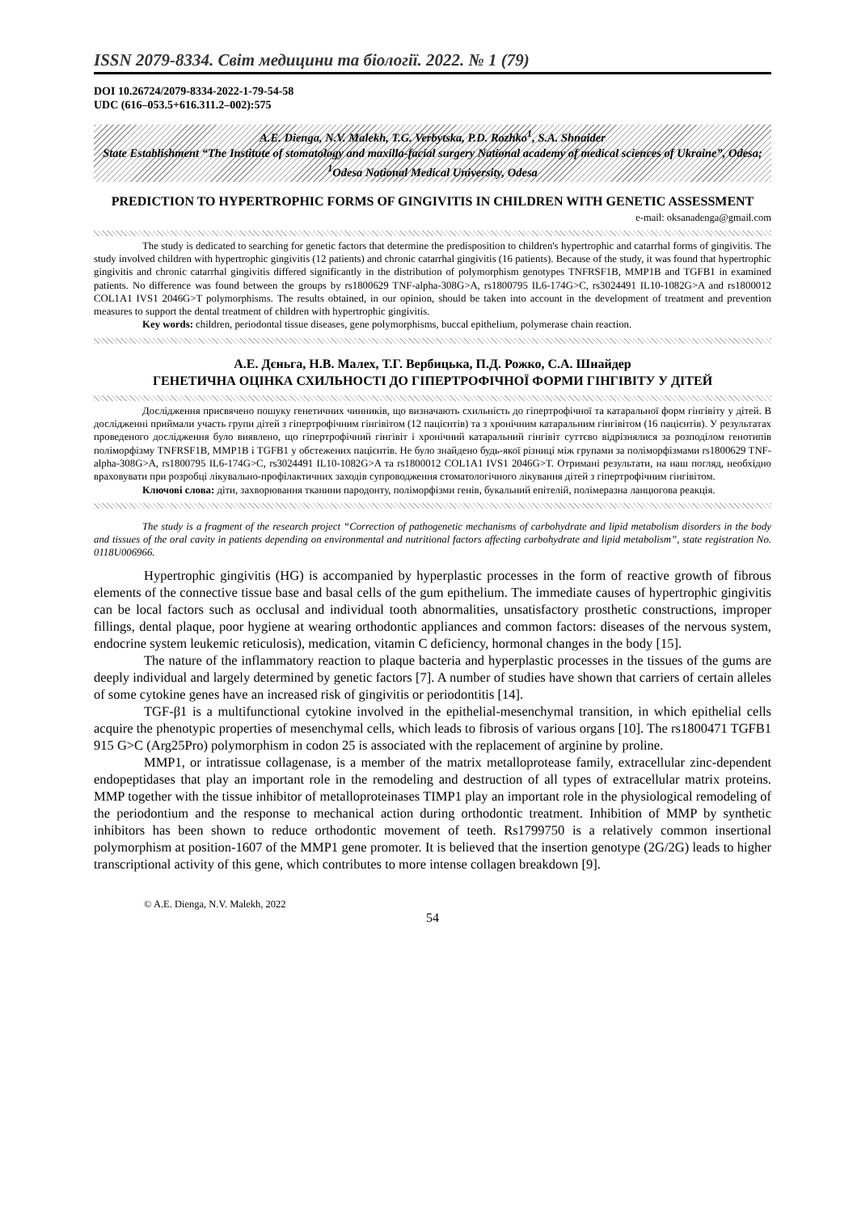ISSN 2079-8334. Світ медицини та біології. 2022. № 1 (79)
DOI 10.26724/2079-8334-2022-1-79-54-58
UDC (616–053.5+616.311.2–002):575
A.E. Dienga, N.V. Malekh, T.G. Verbytska, P.D. Rozhko<sup>1</sup>, S.A. Shnaider
State Establishment “The Institute of stomatology and maxilla-facial surgery National academy of medical sciences of Ukraine”, Odesa; <sup>1</sup>Odesa National Medical University, Odesa
PREDICTION TO HYPERTROPHIC FORMS OF GINGIVITIS IN CHILDREN WITH GENETIC ASSESSMENT
e-mail: oksanadenga@gmail.com
The study is dedicated to searching for genetic factors that determine the predisposition to children's hypertrophic and catarrhal forms of gingivitis. The study involved children with hypertrophic gingivitis (12 patients) and chronic catarrhal gingivitis (16 patients). Because of the study, it was found that hypertrophic gingivitis and chronic catarrhal gingivitis differed significantly in the distribution of polymorphism genotypes TNFRSF1B, MMP1B and TGFB1 in examined patients. No difference was found between the groups by rs1800629 TNF-alpha-308G>A, rs1800795 IL6-174G>C, rs3024491 IL10-1082G>A and rs1800012 COL1A1 IVS1 2046G>T polymorphisms. The results obtained, in our opinion, should be taken into account in the development of treatment and prevention measures to support the dental treatment of children with hypertrophic gingivitis.
Key words: children, periodontal tissue diseases, gene polymorphisms, buccal epithelium, polymerase chain reaction.
А.Е. Дєньга, Н.В. Малех, Т.Г. Вербицька, П.Д. Рожко, С.А. Шнайдер
ГЕНЕТИЧНА ОЦІНКА СХИЛЬНОСТІ ДО ГІПЕРТРОФІЧНОЇ ФОРМИ ГІНГІВІТУ У ДІТЕЙ
Дослідження присвячено пошуку генетичних чинників, що визначають схильність до гіпертрофічної та катаральної форм гінгівіту у дітей. В дослідженні приймали участь групи дітей з гіпертрофічним гінгівітом (12 пацієнтів) та з хронічним катаральним гінгівітом (16 пацієнтів). У результатах проведеного дослідження було виявлено, що гіпертрофічний гінгівіт і хронічний катаральний гінгівіт суттєво відрізнялися за розподілом генотипів поліморфізму TNFRSF1B, MMP1B і TGFB1 у обстежених пацієнтів. Не було знайдено будь-якої різниці між групами за поліморфізмами rs1800629 TNF-alpha-308G>A, rs1800795 IL6-174G>C, rs3024491 IL10-1082G>A та rs1800012 COL1A1 IVS1 2046G>T. Отримані результати, на наш погляд, необхідно враховувати при розробці лікувально-профілактичних заходів супроводження стоматологічного лікування дітей з гіпертрофічним гінгівітом.
Ключові слова: діти, захворювання тканини пародонту, поліморфізми генів, букальний епітелій, полімеразна ланцюгова реакція.
The study is a fragment of the research project “Correction of pathogenetic mechanisms of carbohydrate and lipid metabolism disorders in the body and tissues of the oral cavity in patients depending on environmental and nutritional factors affecting carbohydrate and lipid metabolism”, state registration No. 0118U006966.
Hypertrophic gingivitis (HG) is accompanied by hyperplastic processes in the form of reactive growth of fibrous elements of the connective tissue base and basal cells of the gum epithelium. The immediate causes of hypertrophic gingivitis can be local factors such as occlusal and individual tooth abnormalities, unsatisfactory prosthetic constructions, improper fillings, dental plaque, poor hygiene at wearing orthodontic appliances and common factors: diseases of the nervous system, endocrine system leukemic reticulosis), medication, vitamin C deficiency, hormonal changes in the body [15].
The nature of the inflammatory reaction to plaque bacteria and hyperplastic processes in the tissues of the gums are deeply individual and largely determined by genetic factors [7]. A number of studies have shown that carriers of certain alleles of some cytokine genes have an increased risk of gingivitis or periodontitis [14].
TGF-β1 is a multifunctional cytokine involved in the epithelial-mesenchymal transition, in which epithelial cells acquire the phenotypic properties of mesenchymal cells, which leads to fibrosis of various organs [10]. The rs1800471 TGFB1 915 G>C (Arg25Pro) polymorphism in codon 25 is associated with the replacement of arginine by proline.
MMP1, or intratissue collagenase, is a member of the matrix metalloprotease family, extracellular zinc-dependent endopeptidases that play an important role in the remodeling and destruction of all types of extracellular matrix proteins. MMP together with the tissue inhibitor of metalloproteinases TIMP1 play an important role in the physiological remodeling of the periodontium and the response to mechanical action during orthodontic treatment. Inhibition of MMP by synthetic inhibitors has been shown to reduce orthodontic movement of teeth. Rs1799750 is a relatively common insertional polymorphism at position-1607 of the MMP1 gene promoter. It is believed that the insertion genotype (2G/2G) leads to higher transcriptional activity of this gene, which contributes to more intense collagen breakdown [9].
© A.E. Dienga, N.V. Malekh, 2022
54